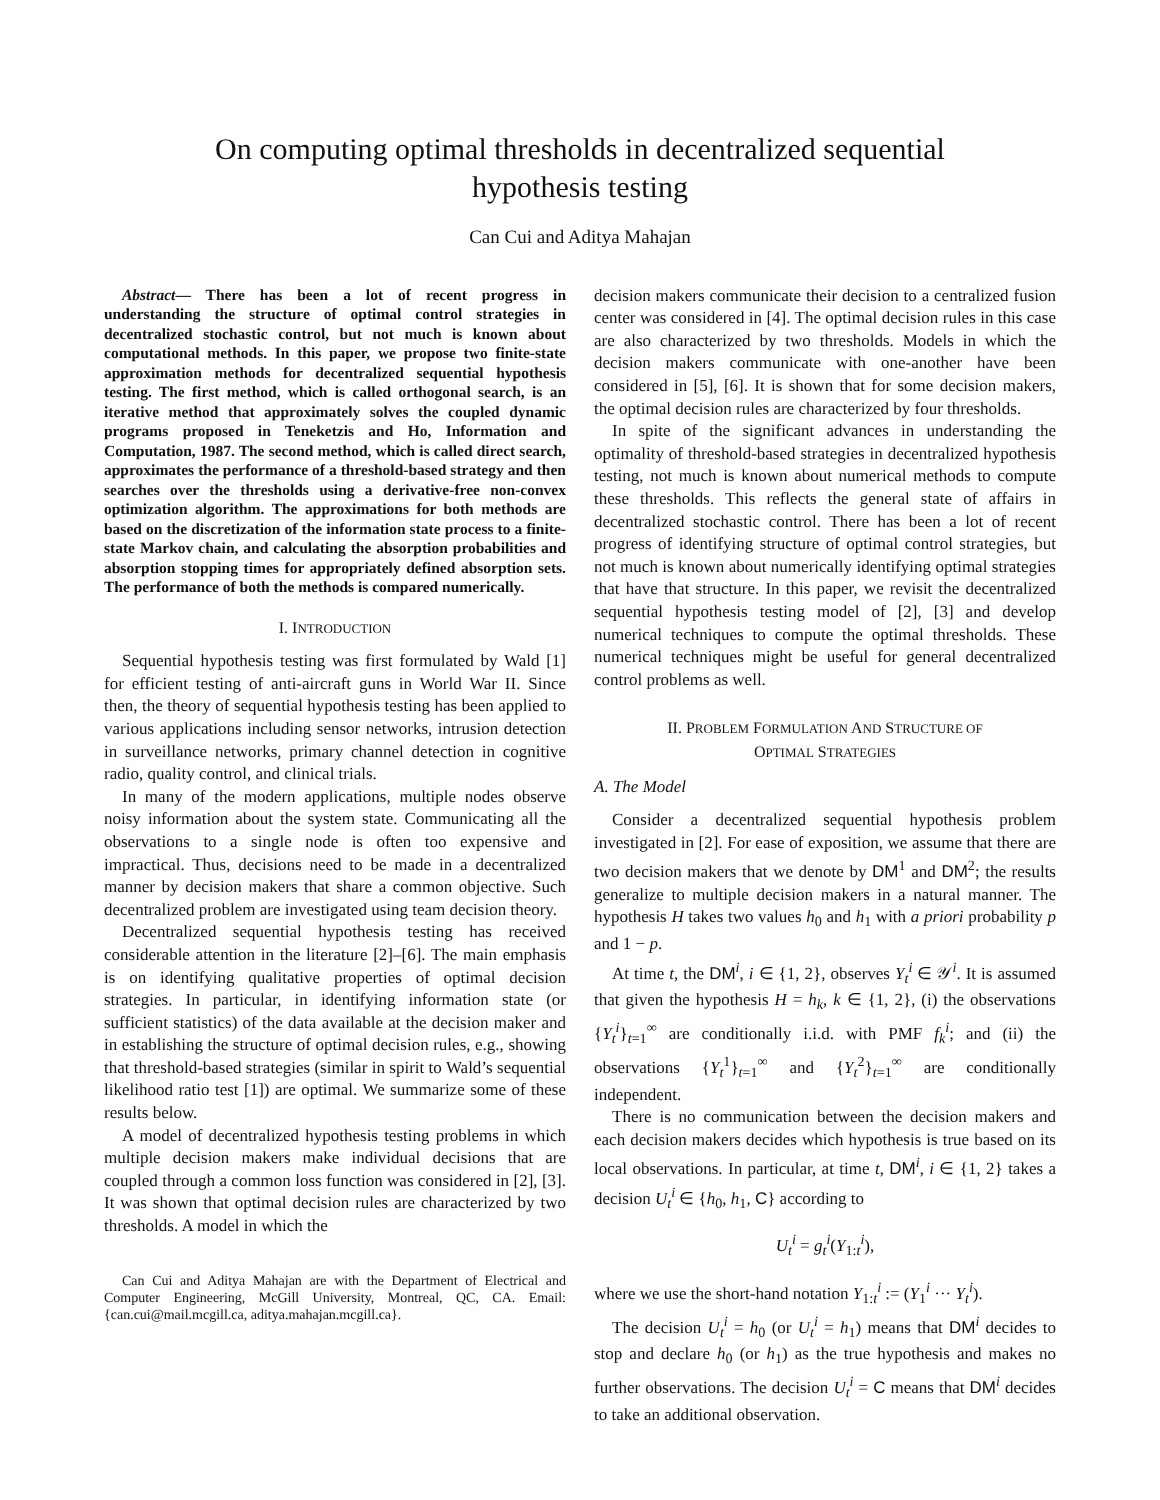On computing optimal thresholds in decentralized sequential hypothesis testing
Can Cui and Aditya Mahajan
Abstract— There has been a lot of recent progress in understanding the structure of optimal control strategies in decentralized stochastic control, but not much is known about computational methods. In this paper, we propose two finite-state approximation methods for decentralized sequential hypothesis testing. The first method, which is called orthogonal search, is an iterative method that approximately solves the coupled dynamic programs proposed in Teneketzis and Ho, Information and Computation, 1987. The second method, which is called direct search, approximates the performance of a threshold-based strategy and then searches over the thresholds using a derivative-free non-convex optimization algorithm. The approximations for both methods are based on the discretization of the information state process to a finite-state Markov chain, and calculating the absorption probabilities and absorption stopping times for appropriately defined absorption sets. The performance of both the methods is compared numerically.
I. INTRODUCTION
Sequential hypothesis testing was first formulated by Wald [1] for efficient testing of anti-aircraft guns in World War II. Since then, the theory of sequential hypothesis testing has been applied to various applications including sensor networks, intrusion detection in surveillance networks, primary channel detection in cognitive radio, quality control, and clinical trials.
In many of the modern applications, multiple nodes observe noisy information about the system state. Communicating all the observations to a single node is often too expensive and impractical. Thus, decisions need to be made in a decentralized manner by decision makers that share a common objective. Such decentralized problem are investigated using team decision theory.
Decentralized sequential hypothesis testing has received considerable attention in the literature [2]–[6]. The main emphasis is on identifying qualitative properties of optimal decision strategies. In particular, in identifying information state (or sufficient statistics) of the data available at the decision maker and in establishing the structure of optimal decision rules, e.g., showing that threshold-based strategies (similar in spirit to Wald’s sequential likelihood ratio test [1]) are optimal. We summarize some of these results below.
A model of decentralized hypothesis testing problems in which multiple decision makers make individual decisions that are coupled through a common loss function was considered in [2], [3]. It was shown that optimal decision rules are characterized by two thresholds. A model in which the
Can Cui and Aditya Mahajan are with the Department of Electrical and Computer Engineering, McGill University, Montreal, QC, CA. Email: {can.cui@mail.mcgill.ca, aditya.mahajan.mcgill.ca}.
decision makers communicate their decision to a centralized fusion center was considered in [4]. The optimal decision rules in this case are also characterized by two thresholds. Models in which the decision makers communicate with one-another have been considered in [5], [6]. It is shown that for some decision makers, the optimal decision rules are characterized by four thresholds.
In spite of the significant advances in understanding the optimality of threshold-based strategies in decentralized hypothesis testing, not much is known about numerical methods to compute these thresholds. This reflects the general state of affairs in decentralized stochastic control. There has been a lot of recent progress of identifying structure of optimal control strategies, but not much is known about numerically identifying optimal strategies that have that structure. In this paper, we revisit the decentralized sequential hypothesis testing model of [2], [3] and develop numerical techniques to compute the optimal thresholds. These numerical techniques might be useful for general decentralized control problems as well.
II. PROBLEM FORMULATION AND STRUCTURE OF
OPTIMAL STRATEGIES
A. The Model
Consider a decentralized sequential hypothesis problem investigated in [2]. For ease of exposition, we assume that there are two decision makers that we denote by DM<sup>1</sup> and DM<sup>2</sup>; the results generalize to multiple decision makers in a natural manner. The hypothesis H takes two values h<sub>0</sub> and h<sub>1</sub> with a priori probability p and 1 − p.
At time t, the DM<sup>i</sup>, i ∈ {1, 2}, observes Y<sub>t</sub><sup>i</sup> ∈ 𝒴<sup>i</sup>. It is assumed that given the hypothesis H = h<sub>k</sub>, k ∈ {1, 2}, (i) the observations {Y<sub>t</sub><sup>i</sup>}<sub>t=1</sub><sup>∞</sup> are conditionally i.i.d. with PMF f<sub>k</sub><sup>i</sup>; and (ii) the observations {Y<sub>t</sub><sup>1</sup>}<sub>t=1</sub><sup>∞</sup> and {Y<sub>t</sub><sup>2</sup>}<sub>t=1</sub><sup>∞</sup> are conditionally independent.
There is no communication between the decision makers and each decision makers decides which hypothesis is true based on its local observations. In particular, at time t, DM<sup>i</sup>, i ∈ {1, 2} takes a decision U<sub>t</sub><sup>i</sup> ∈ {h<sub>0</sub>, h<sub>1</sub>, C} according to
U<sub>t</sub><sup>i</sup> = g<sub>t</sub><sup>i</sup>(Y<sub>1:t</sub><sup>i</sup>),
where we use the short-hand notation Y<sub>1:t</sub><sup>i</sup> := (Y<sub>1</sub><sup>i</sup> ··· Y<sub>t</sub><sup>i</sup>).
The decision U<sub>t</sub><sup>i</sup> = h<sub>0</sub> (or U<sub>t</sub><sup>i</sup> = h<sub>1</sub>) means that DM<sup>i</sup> decides to stop and declare h<sub>0</sub> (or h<sub>1</sub>) as the true hypothesis and makes no further observations. The decision U<sub>t</sub><sup>i</sup> = C means that DM<sup>i</sup> decides to take an additional observation.